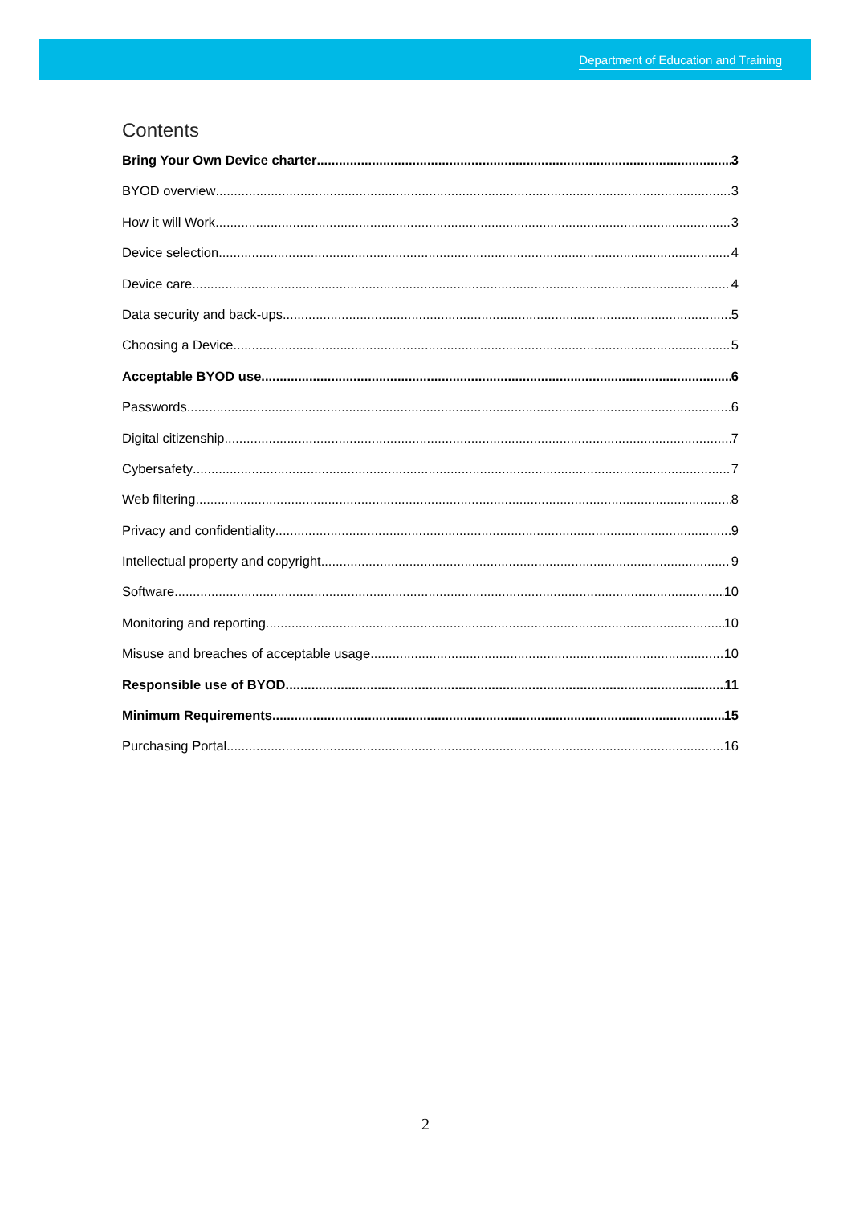Department of Education and Training
Contents
Bring Your Own Device charter 3
BYOD overview 3
How it will Work 3
Device selection 4
Device care 4
Data security and back-ups 5
Choosing a Device 5
Acceptable BYOD use 6
Passwords 6
Digital citizenship 7
Cybersafety 7
Web filtering 8
Privacy and confidentiality 9
Intellectual property and copyright 9
Software 10
Monitoring and reporting 10
Misuse and breaches of acceptable usage 10
Responsible use of BYOD 11
Minimum Requirements 15
Purchasing Portal 16
2